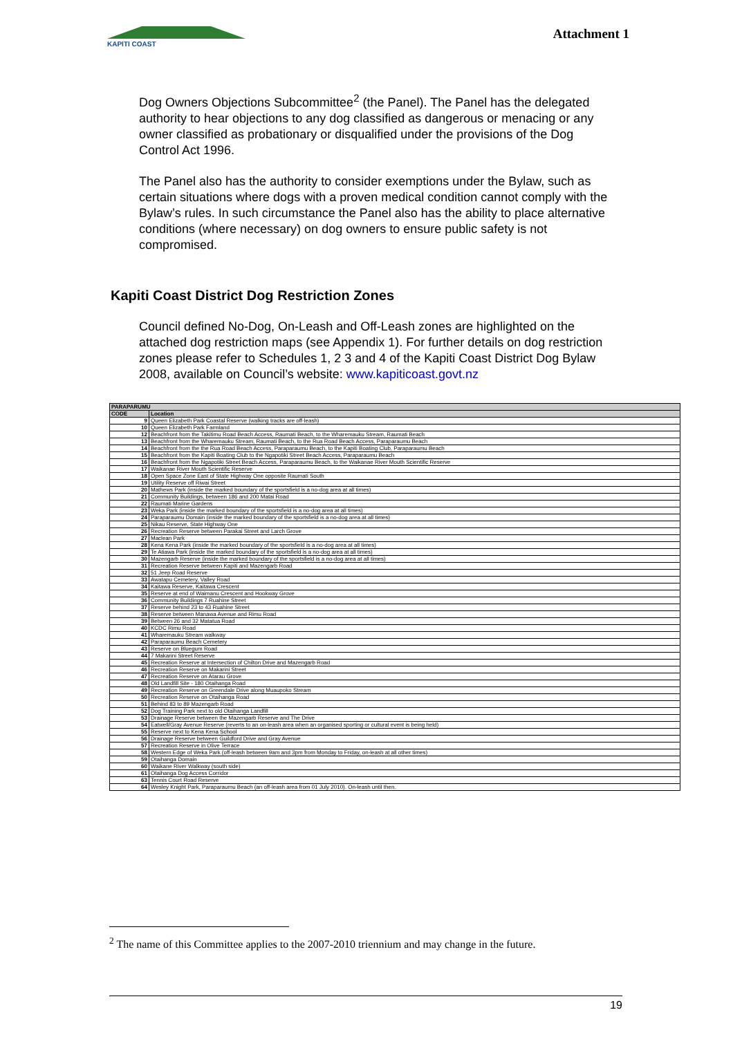KAPITI COAST
Attachment 1
Dog Owners Objections Subcommittee<sup>2</sup> (the Panel). The Panel has the delegated authority to hear objections to any dog classified as dangerous or menacing or any owner classified as probationary or disqualified under the provisions of the Dog Control Act 1996.
The Panel also has the authority to consider exemptions under the Bylaw, such as certain situations where dogs with a proven medical condition cannot comply with the Bylaw’s rules. In such circumstance the Panel also has the ability to place alternative conditions (where necessary) on dog owners to ensure public safety is not compromised.
Kapiti Coast District Dog Restriction Zones
Council defined No-Dog, On-Leash and Off-Leash zones are highlighted on the attached dog restriction maps (see Appendix 1). For further details on dog restriction zones please refer to Schedules 1, 2 3 and 4 of the Kapiti Coast District Dog Bylaw 2008, available on Council’s website: www.kapiticoast.govt.nz
| PARAPARUMU | |
| --- | --- |
| CODE | Location |
| 9 | Queen Elizabeth Park Coastal Reserve (walking tracks are off-leash) |
| 10 | Queen Elizabeth Park Farmland |
| 12 | Beachfront from the Takitimu Road Beach Access, Raumati Beach, to the Wharemauku Stream, Raumati Beach |
| 13 | Beachfront from the Wharemauku Stream, Raumati Beach, to the Rua Road Beach Access, Paraparaumu Beach |
| 14 | Beachfront from the the Rua Road Beach Access, Paraparaumu Beach, to the Kapiti Boating Club, Paraparaumu Beach |
| 15 | Beachfront from the Kapiti Boating Club to the Ngapotiki Street Beach Access, Paraparaumu Beach |
| 16 | Beachfront from the Ngapotiki Street Beach Access, Paraparaumu Beach, to the Waikanae River Mouth Scientific Reserve |
| 17 | Waikanae River Mouth Scientific Reserve |
| 18 | Open Space Zone East of State Highway One opposite Raumati South |
| 19 | Utility Reserve off Riwai Street |
| 20 | Mathews Park (inside the marked boundary of the sportsfield is a no-dog area at all times) |
| 21 | Community Buildings, between 186 and 200 Matai Road |
| 22 | Raumati Marine Gardens |
| 23 | Weka Park (inside the marked boundary of the sportsfield is a no-dog area at all times) |
| 24 | Paraparaumu Domain (inside the marked boundary of the sportsfield is a no-dog area at all times) |
| 25 | Nikau Reserve, State Highway One |
| 26 | Recreation Reserve between Parakai Street and Larch Grove |
| 27 | Maclean Park |
| 28 | Kena Kena Park (inside the marked boundary of the sportsfield is a no-dog area at all times) |
| 29 | Te Atiawa Park (inside the marked boundary of the sportsfield is a no-dog area at all times) |
| 30 | Mazengarb Reserve (inside the marked boundary of the sportsfield is a no-dog area at all times) |
| 31 | Recreation Reserve between Kapiti and Mazengarb Road |
| 32 | 51 Jeep Road Reserve |
| 33 | Awatapu Cemetery, Valley Road |
| 34 | Kaitawa Reserve, Kaitawa Crescent |
| 35 | Reserve at end of Waimanu Crescent and Hookway Grove |
| 36 | Community Buildings 7 Ruahine Street |
| 37 | Reserve behind 23 to 43 Ruahine Street |
| 38 | Reserve between Manawa Avenue and Rimu Road |
| 39 | Between 26 and 32 Matatua Road |
| 40 | KCDC Rimu Road |
| 41 | Wharemauku Stream walkway |
| 42 | Paraparaumu Beach Cemetery |
| 43 | Reserve on Bluegum Road |
| 44 | 7 Makarini Street Reserve |
| 45 | Recreation Reserve at Intersection of Chilton Drive and Mazengarb Road |
| 46 | Recreation Reserve on Makarini Street |
| 47 | Recreation Reserve on Atarau Grove |
| 48 | Old Landfill Site - 180 Otaihanga Road |
| 49 | Recreation Reserve on Greendale Drive along Muaupoko Stream |
| 50 | Recreation Reserve on Otaihanga Road |
| 51 | Behind 83 to 89 Mazengarb Road |
| 52 | Dog Training Park next to old Otaihanga Landfill |
| 53 | Drainage Reserve between the Mazengarb Reserve and The Drive |
| 54 | Eatwell/Gray Avenue Reserve (reverts to an on-leash area when an organised sporting or cultural event is being held) |
| 55 | Reserve next to Kena Kena School |
| 56 | Drainage Reserve between Guildford Drive and Gray Avenue |
| 57 | Recreation Reserve in Olive Terrace |
| 58 | Western Edge of Weka Park (off-leash between 9am and 3pm from Monday to Friday, on-leash at all other times) |
| 59 | Otaihanga Domain |
| 60 | Waikane River Walkway (south side) |
| 61 | Otaihanga Dog Access Corridor |
| 63 | Tennis Court Road Reserve |
| 64 | Wesley Knight Park, Paraparaumu Beach (an off-leash area from 01 July 2010). On-leash until then. |
<sup>2</sup> The name of this Committee applies to the 2007-2010 triennium and may change in the future.
19